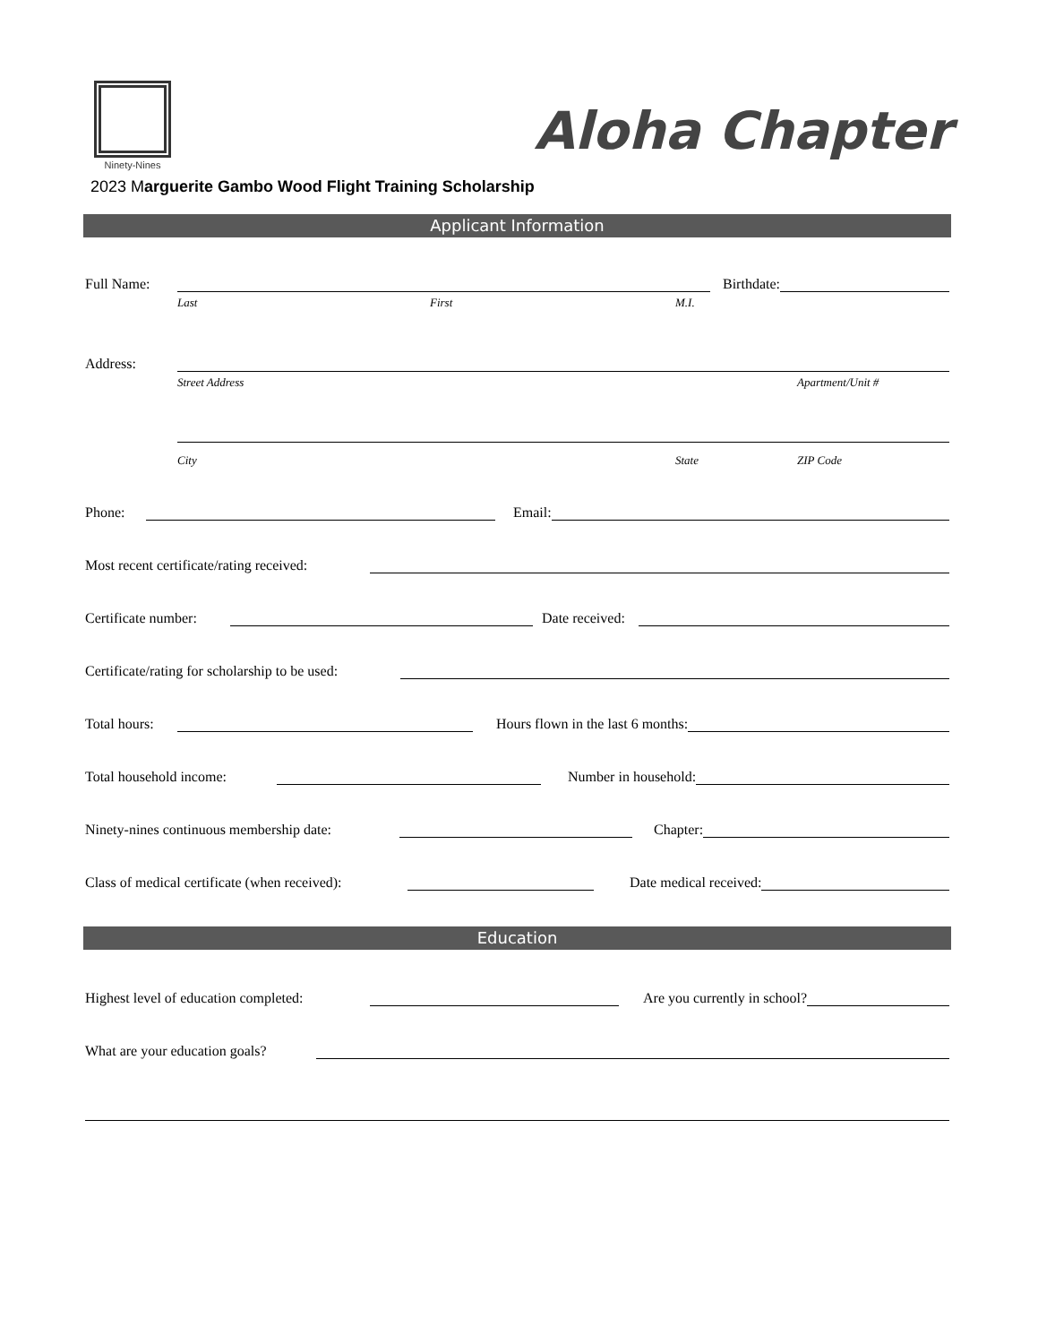Ninety-Nines
Aloha Chapter
2023 Marguerite Gambo Wood Flight Training Scholarship
Applicant Information
Full Name: Birthdate:
Last First M.I.
Address:
Street Address Apartment/Unit #
City State ZIP Code
Phone: Email:
Most recent certificate/rating received:
Certificate number: Date received:
Certificate/rating for scholarship to be used:
Total hours: Hours flown in the last 6 months:
Total household income: Number in household:
Ninety-nines continuous membership date: Chapter:
Class of medical certificate (when received): Date medical received:
Education
Highest level of education completed: Are you currently in school?
What are your education goals?